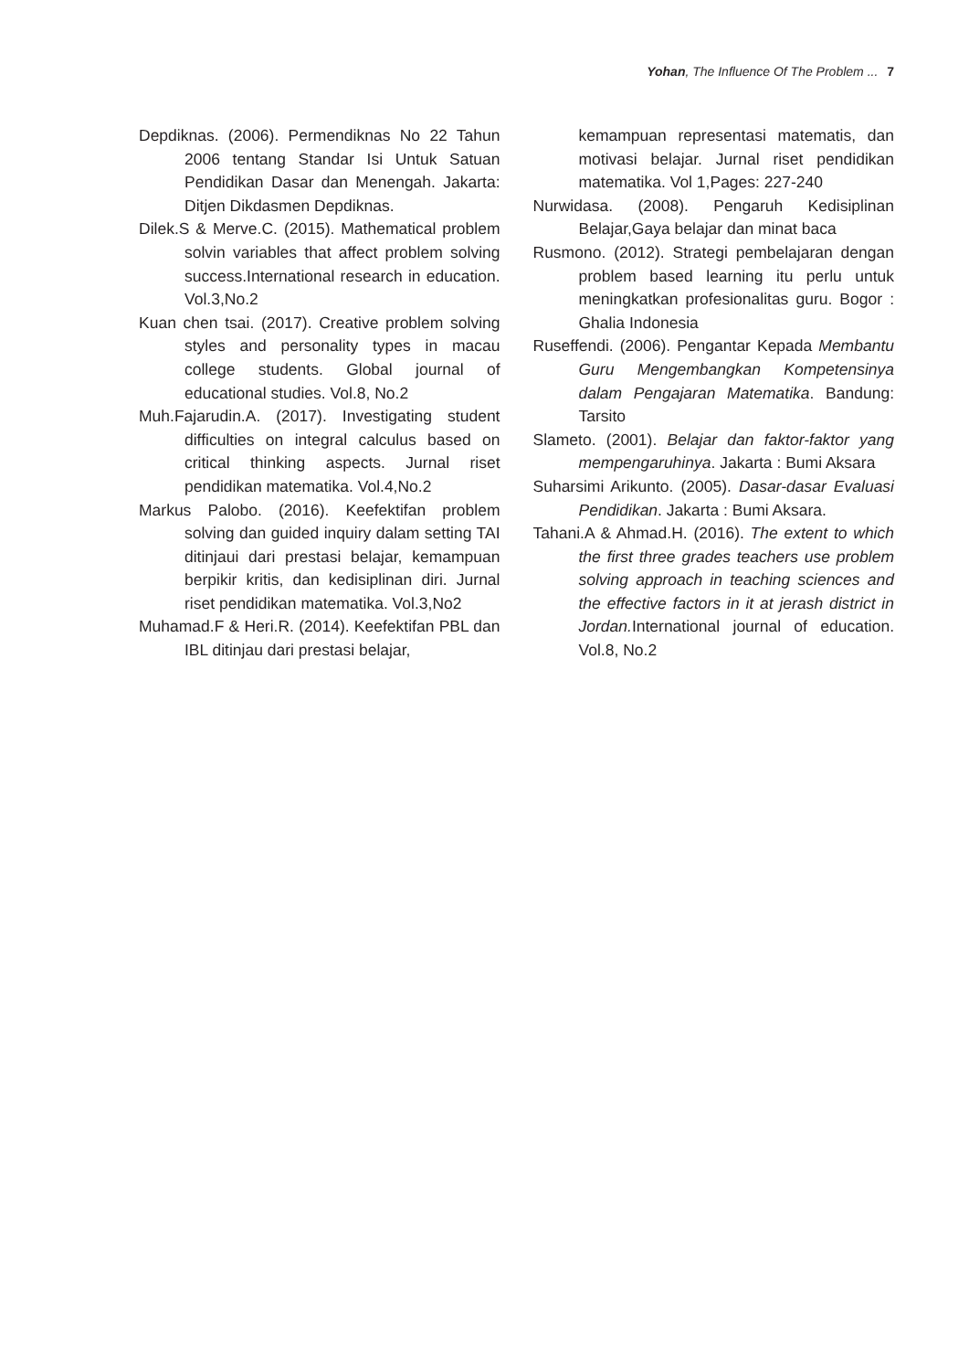Yohan, The Influence Of The Problem ... 7
Depdiknas. (2006). Permendiknas No 22 Tahun 2006 tentang Standar Isi Untuk Satuan Pendidikan Dasar dan Menengah. Jakarta: Ditjen Dikdasmen Depdiknas.
Dilek.S & Merve.C. (2015). Mathematical problem solvin variables that affect problem solving success.International research in education. Vol.3,No.2
Kuan chen tsai. (2017). Creative problem solving styles and personality types in macau college students. Global journal of educational studies. Vol.8, No.2
Muh.Fajarudin.A. (2017). Investigating student difficulties on integral calculus based on critical thinking aspects. Jurnal riset pendidikan matematika. Vol.4,No.2
Markus Palobo. (2016). Keefektifan problem solving dan guided inquiry dalam setting TAI ditinjaui dari prestasi belajar, kemampuan berpikir kritis, dan kedisiplinan diri. Jurnal riset pendidikan matematika. Vol.3,No2
Muhamad.F & Heri.R. (2014). Keefektifan PBL dan IBL ditinjau dari prestasi belajar,
kemampuan representasi matematis, dan motivasi belajar. Jurnal riset pendidikan matematika. Vol 1,Pages: 227-240
Nurwidasa. (2008). Pengaruh Kedisiplinan Belajar,Gaya belajar dan minat baca
Rusmono. (2012). Strategi pembelajaran dengan problem based learning itu perlu untuk meningkatkan profesionalitas guru. Bogor : Ghalia Indonesia
Ruseffendi. (2006). Pengantar Kepada Membantu Guru Mengembangkan Kompetensinya dalam Pengajaran Matematika. Bandung: Tarsito
Slameto. (2001). Belajar dan faktor-faktor yang mempengaruhinya. Jakarta : Bumi Aksara
Suharsimi Arikunto. (2005). Dasar-dasar Evaluasi Pendidikan. Jakarta : Bumi Aksara.
Tahani.A & Ahmad.H. (2016). The extent to which the first three grades teachers use problem solving approach in teaching sciences and the effective factors in it at jerash district in Jordan. International journal of education. Vol.8, No.2